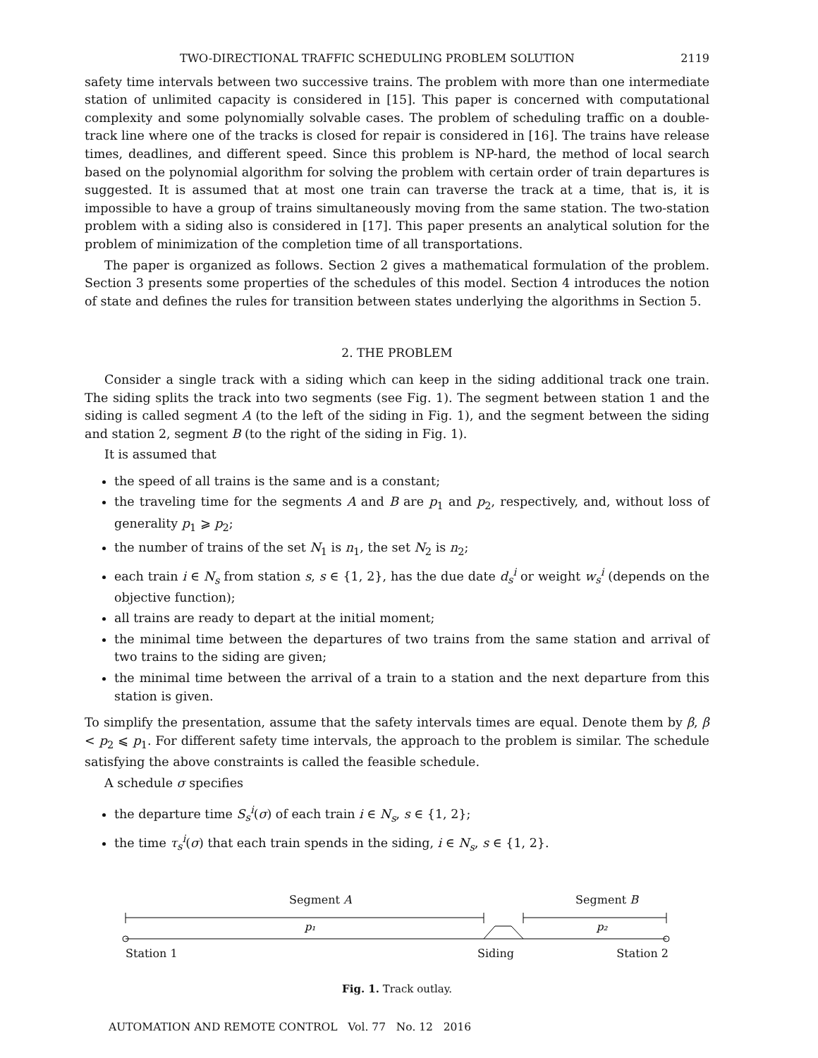TWO-DIRECTIONAL TRAFFIC SCHEDULING PROBLEM SOLUTION 2119
safety time intervals between two successive trains. The problem with more than one intermediate station of unlimited capacity is considered in [15]. This paper is concerned with computational complexity and some polynomially solvable cases. The problem of scheduling traffic on a double-track line where one of the tracks is closed for repair is considered in [16]. The trains have release times, deadlines, and different speed. Since this problem is NP-hard, the method of local search based on the polynomial algorithm for solving the problem with certain order of train departures is suggested. It is assumed that at most one train can traverse the track at a time, that is, it is impossible to have a group of trains simultaneously moving from the same station. The two-station problem with a siding also is considered in [17]. This paper presents an analytical solution for the problem of minimization of the completion time of all transportations.
The paper is organized as follows. Section 2 gives a mathematical formulation of the problem. Section 3 presents some properties of the schedules of this model. Section 4 introduces the notion of state and defines the rules for transition between states underlying the algorithms in Section 5.
2. THE PROBLEM
Consider a single track with a siding which can keep in the siding additional track one train. The siding splits the track into two segments (see Fig. 1). The segment between station 1 and the siding is called segment A (to the left of the siding in Fig. 1), and the segment between the siding and station 2, segment B (to the right of the siding in Fig. 1).
It is assumed that
the speed of all trains is the same and is a constant;
the traveling time for the segments A and B are p<sub>1</sub> and p<sub>2</sub>, respectively, and, without loss of generality p<sub>1</sub> ⩾ p<sub>2</sub>;
the number of trains of the set N<sub>1</sub> is n<sub>1</sub>, the set N<sub>2</sub> is n<sub>2</sub>;
each train i ∈ N<sub>s</sub> from station s, s ∈ {1, 2}, has the due date d<sub>s</sub><sup>i</sup> or weight w<sub>s</sub><sup>i</sup> (depends on the objective function);
all trains are ready to depart at the initial moment;
the minimal time between the departures of two trains from the same station and arrival of two trains to the siding are given;
the minimal time between the arrival of a train to a station and the next departure from this station is given.
To simplify the presentation, assume that the safety intervals times are equal. Denote them by β, β < p<sub>2</sub> ⩽ p<sub>1</sub>. For different safety time intervals, the approach to the problem is similar. The schedule satisfying the above constraints is called the feasible schedule.
A schedule σ specifies
the departure time S<sub>s</sub><sup>i</sup>(σ) of each train i ∈ N<sub>s</sub>, s ∈ {1, 2};
the time τ<sub>s</sub><sup>i</sup>(σ) that each train spends in the siding, i ∈ N<sub>s</sub>, s ∈ {1, 2}.
Segment A Segment B
p₁
p₂
Station 1 Siding Station 2
Fig. 1. Track outlay.
AUTOMATION AND REMOTE CONTROL Vol. 77 No. 12 2016